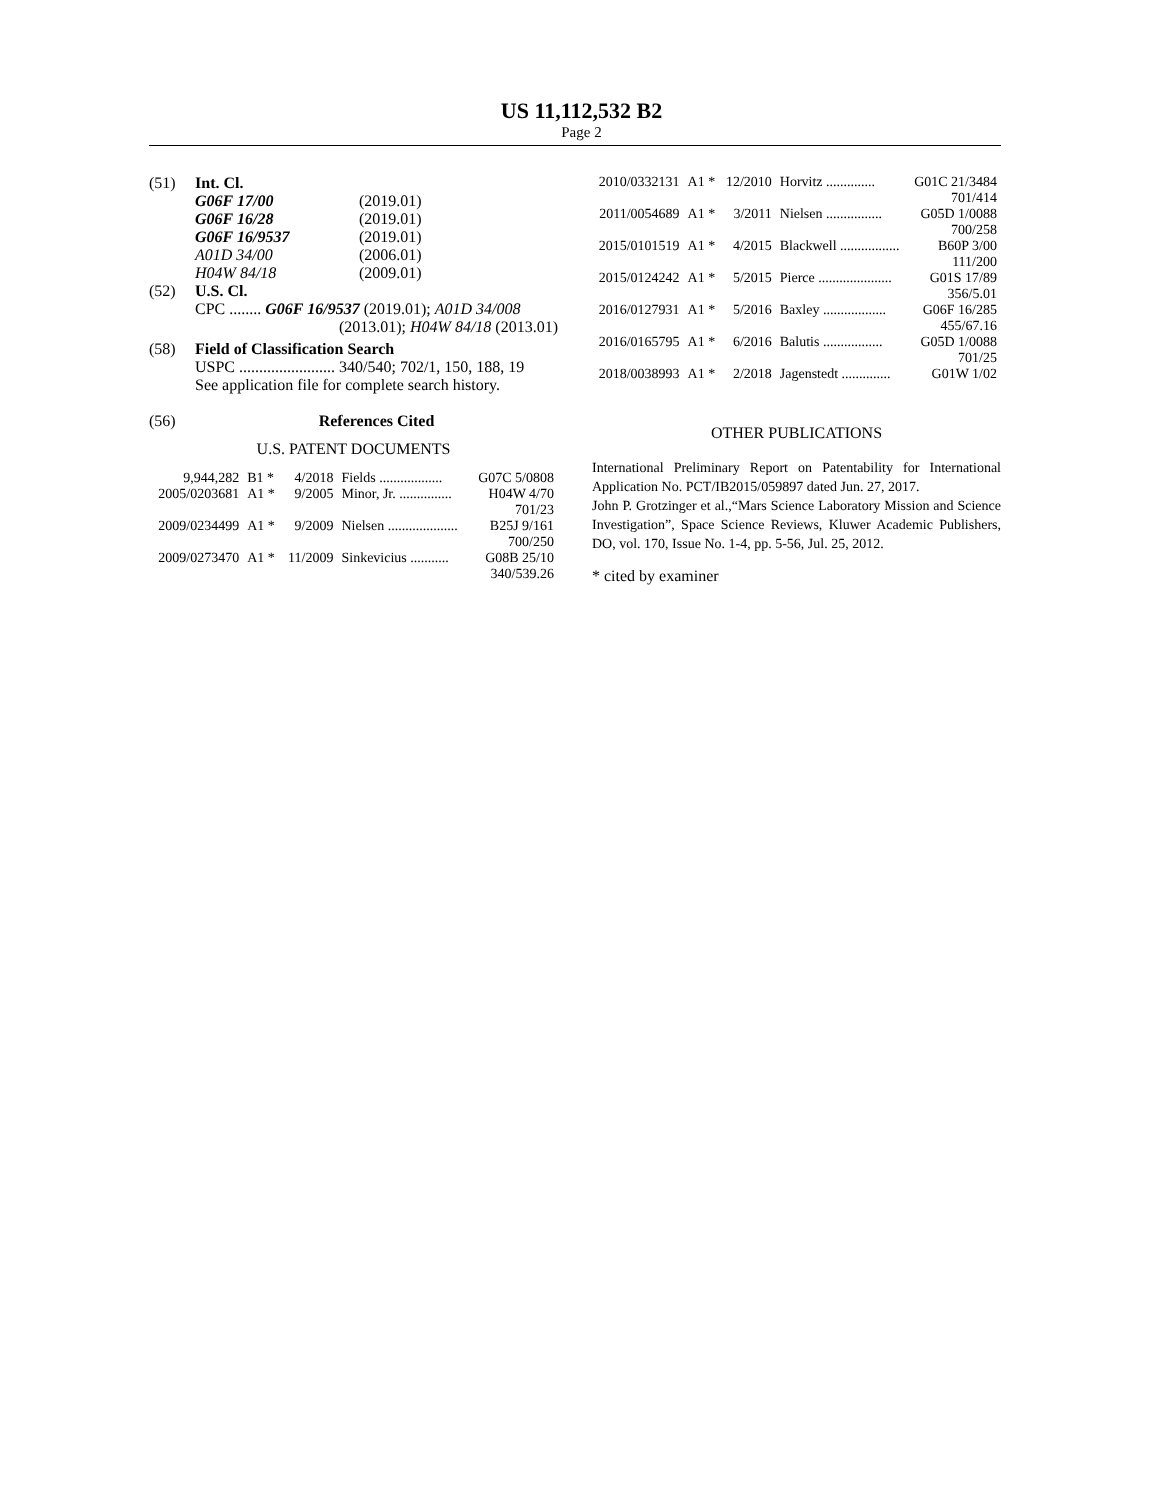US 11,112,532 B2
Page 2
(51) Int. Cl.
| G06F 17/00 | (2019.01) |
| G06F 16/28 | (2019.01) |
| G06F 16/9537 | (2019.01) |
| A01D 34/00 | (2006.01) |
| H04W 84/18 | (2009.01) |
(52) U.S. Cl.
CPC ........ G06F 16/9537 (2019.01); A01D 34/008
(2013.01); H04W 84/18 (2013.01)
(58) Field of Classification Search
USPC ........................ 340/540; 702/1, 150, 188, 19
See application file for complete search history.
(56) References Cited
U.S. PATENT DOCUMENTS
| 9,944,282 | B1 * | 4/2018 | Fields .................. | G07C 5/0808 |
| 2005/0203681 | A1 * | 9/2005 | Minor, Jr. ............... | H04W 4/70 701/23 |
| 2009/0234499 | A1 * | 9/2009 | Nielsen .................... | B25J 9/161 700/250 |
| 2009/0273470 | A1 * | 11/2009 | Sinkevicius ........... | G08B 25/10 340/539.26 |
| 2010/0332131 | A1 * | 12/2010 | Horvitz .............. | G01C 21/3484 701/414 |
| 2011/0054689 | A1 * | 3/2011 | Nielsen ................ | G05D 1/0088 700/258 |
| 2015/0101519 | A1 * | 4/2015 | Blackwell ................. | B60P 3/00 111/200 |
| 2015/0124242 | A1 * | 5/2015 | Pierce ..................... | G01S 17/89 356/5.01 |
| 2016/0127931 | A1 * | 5/2016 | Baxley .................. | G06F 16/285 455/67.16 |
| 2016/0165795 | A1 * | 6/2016 | Balutis ................. | G05D 1/0088 701/25 |
| 2018/0038993 | A1 * | 2/2018 | Jagenstedt .............. | G01W 1/02 |
OTHER PUBLICATIONS
International Preliminary Report on Patentability for International Application No. PCT/IB2015/059897 dated Jun. 27, 2017.
John P. Grotzinger et al.,“Mars Science Laboratory Mission and Science Investigation”, Space Science Reviews, Kluwer Academic Publishers, DO, vol. 170, Issue No. 1-4, pp. 5-56, Jul. 25, 2012.
* cited by examiner